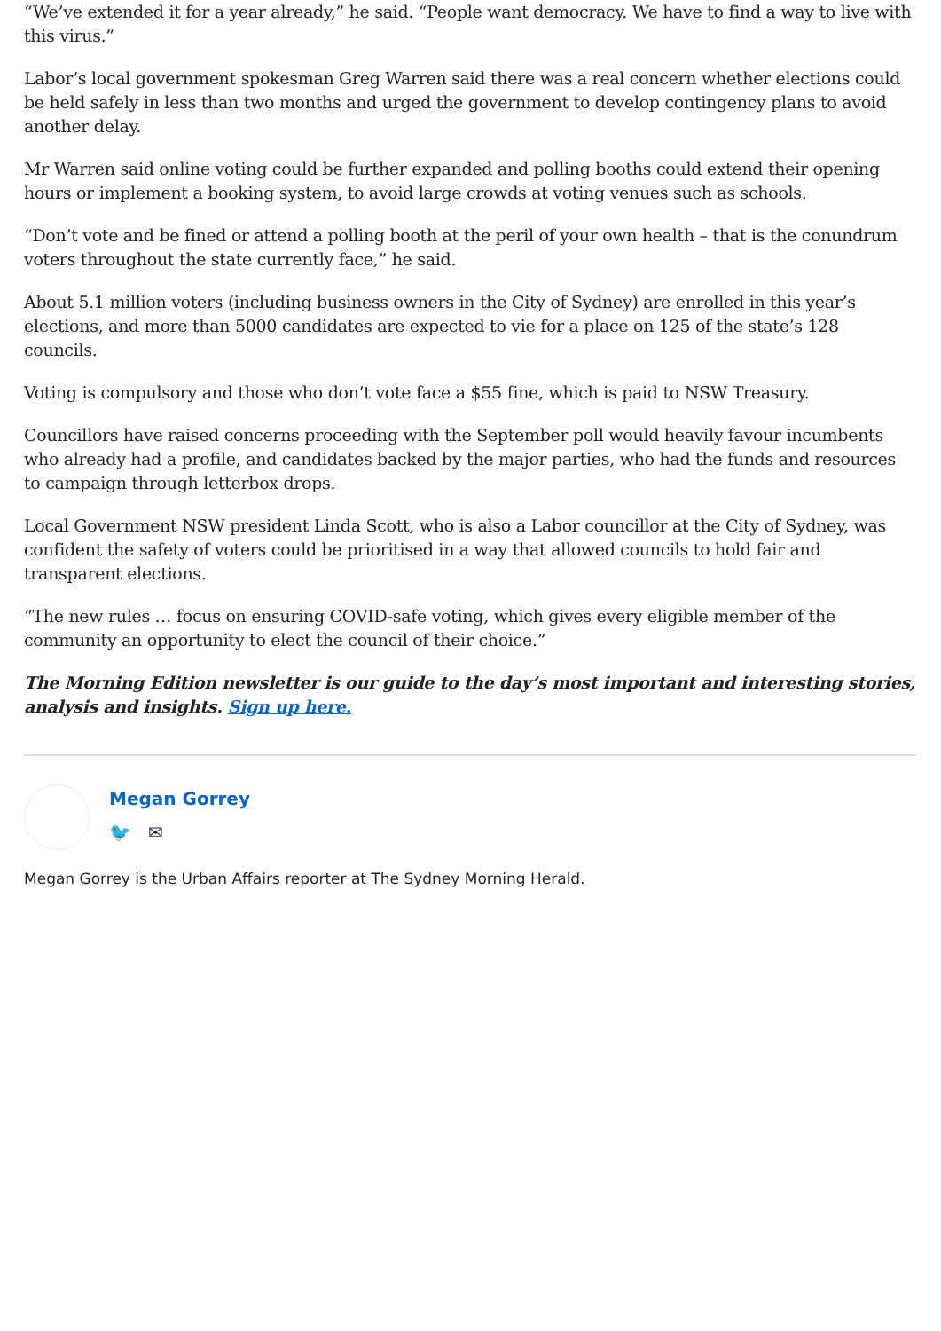“We’ve extended it for a year already,” he said. “People want democracy. We have to find a way to live with this virus.”
Labor’s local government spokesman Greg Warren said there was a real concern whether elections could be held safely in less than two months and urged the government to develop contingency plans to avoid another delay.
Mr Warren said online voting could be further expanded and polling booths could extend their opening hours or implement a booking system, to avoid large crowds at voting venues such as schools.
“Don’t vote and be fined or attend a polling booth at the peril of your own health – that is the conundrum voters throughout the state currently face,” he said.
About 5.1 million voters (including business owners in the City of Sydney) are enrolled in this year’s elections, and more than 5000 candidates are expected to vie for a place on 125 of the state’s 128 councils.
Voting is compulsory and those who don’t vote face a $55 fine, which is paid to NSW Treasury.
Councillors have raised concerns proceeding with the September poll would heavily favour incumbents who already had a profile, and candidates backed by the major parties, who had the funds and resources to campaign through letterbox drops.
Local Government NSW president Linda Scott, who is also a Labor councillor at the City of Sydney, was confident the safety of voters could be prioritised in a way that allowed councils to hold fair and transparent elections.
“The new rules … focus on ensuring COVID-safe voting, which gives every eligible member of the community an opportunity to elect the council of their choice.”
The Morning Edition newsletter is our guide to the day’s most important and interesting stories, analysis and insights. Sign up here.
Megan Gorrey
🐦 ✉
Megan Gorrey is the Urban Affairs reporter at The Sydney Morning Herald.